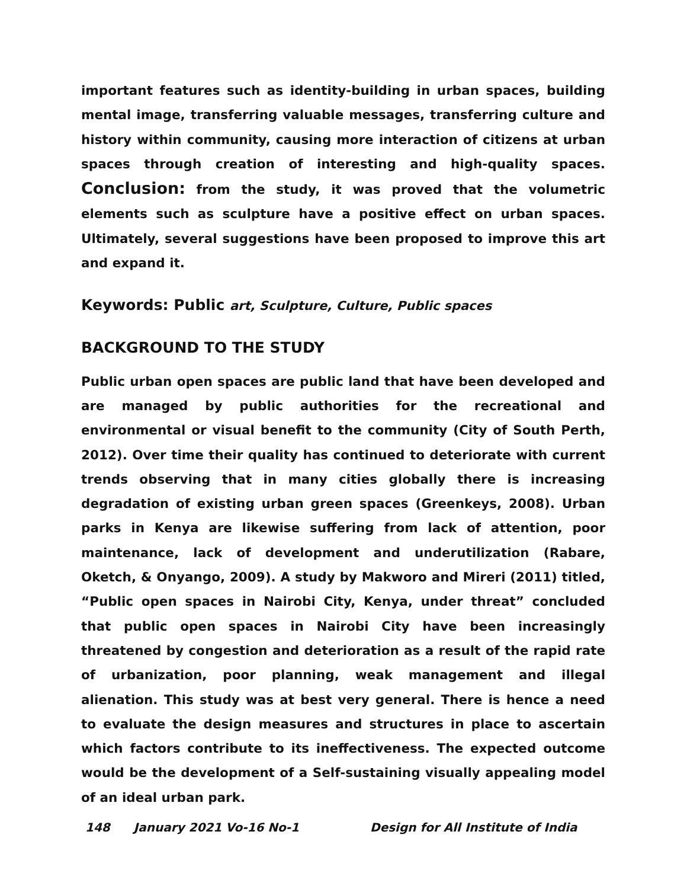important features such as identity-building in urban spaces, building mental image, transferring valuable messages, transferring culture and history within community, causing more interaction of citizens at urban spaces through creation of interesting and high-quality spaces. Conclusion: from the study, it was proved that the volumetric elements such as sculpture have a positive effect on urban spaces. Ultimately, several suggestions have been proposed to improve this art and expand it.
Keywords: Public art, Sculpture, Culture, Public spaces
BACKGROUND TO THE STUDY
Public urban open spaces are public land that have been developed and are managed by public authorities for the recreational and environmental or visual benefit to the community (City of South Perth, 2012). Over time their quality has continued to deteriorate with current trends observing that in many cities globally there is increasing degradation of existing urban green spaces (Greenkeys, 2008). Urban parks in Kenya are likewise suffering from lack of attention, poor maintenance, lack of development and underutilization (Rabare, Oketch, & Onyango, 2009). A study by Makworo and Mireri (2011) titled, “Public open spaces in Nairobi City, Kenya, under threat” concluded that public open spaces in Nairobi City have been increasingly threatened by congestion and deterioration as a result of the rapid rate of urbanization, poor planning, weak management and illegal alienation. This study was at best very general. There is hence a need to evaluate the design measures and structures in place to ascertain which factors contribute to its ineffectiveness. The expected outcome would be the development of a Self-sustaining visually appealing model of an ideal urban park.
148 January 2021 Vo-16 No-1 Design for All Institute of India